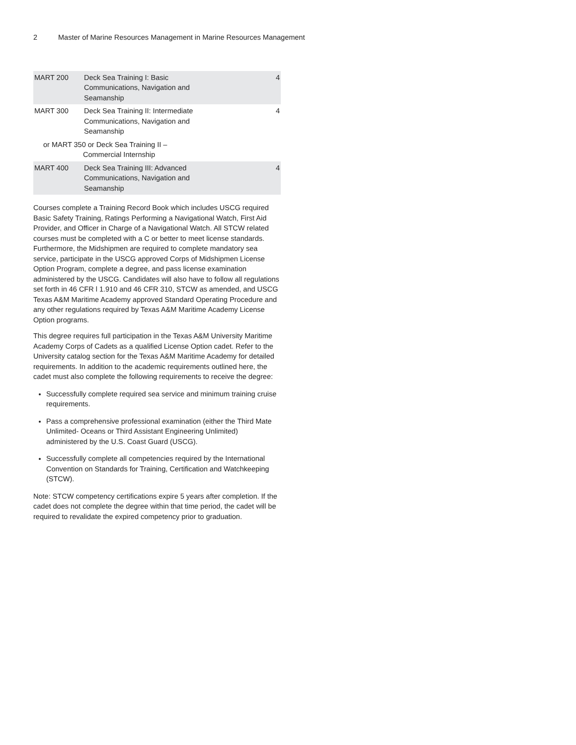2 Master of Marine Resources Management in Marine Resources Management
| MART 200 | Deck Sea Training I: Basic Communications, Navigation and Seamanship | 4 |
| MART 300 | Deck Sea Training II: Intermediate Communications, Navigation and Seamanship | 4 |
| or MART 350 or Deck Sea Training II – Commercial Internship | | |
| MART 400 | Deck Sea Training III: Advanced Communications, Navigation and Seamanship | 4 |
Courses complete a Training Record Book which includes USCG required Basic Safety Training, Ratings Performing a Navigational Watch, First Aid Provider, and Officer in Charge of a Navigational Watch. All STCW related courses must be completed with a C or better to meet license standards. Furthermore, the Midshipmen are required to complete mandatory sea service, participate in the USCG approved Corps of Midshipmen License Option Program, complete a degree, and pass license examination administered by the USCG. Candidates will also have to follow all regulations set forth in 46 CFR l 1.910 and 46 CFR 310, STCW as amended, and USCG Texas A&M Maritime Academy approved Standard Operating Procedure and any other regulations required by Texas A&M Maritime Academy License Option programs.
This degree requires full participation in the Texas A&M University Maritime Academy Corps of Cadets as a qualified License Option cadet. Refer to the University catalog section for the Texas A&M Maritime Academy for detailed requirements. In addition to the academic requirements outlined here, the cadet must also complete the following requirements to receive the degree:
Successfully complete required sea service and minimum training cruise requirements.
Pass a comprehensive professional examination (either the Third Mate Unlimited- Oceans or Third Assistant Engineering Unlimited) administered by the U.S. Coast Guard (USCG).
Successfully complete all competencies required by the International Convention on Standards for Training, Certification and Watchkeeping (STCW).
Note: STCW competency certifications expire 5 years after completion. If the cadet does not complete the degree within that time period, the cadet will be required to revalidate the expired competency prior to graduation.